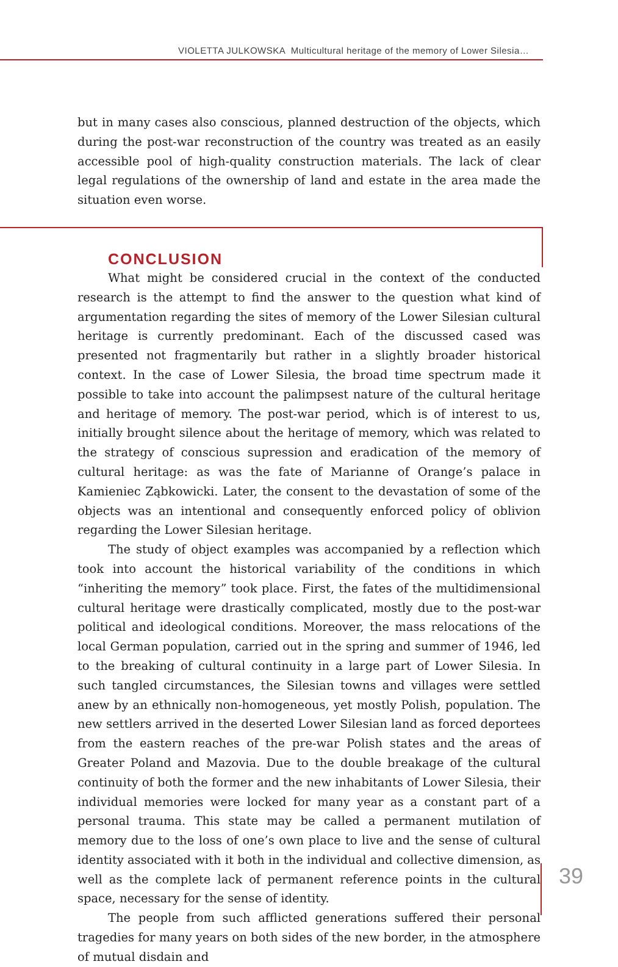VIOLETTA JULKOWSKA Multicultural heritage of the memory of Lower Silesia…
but in many cases also conscious, planned destruction of the objects, which during the post-war reconstruction of the country was treated as an easily accessible pool of high-quality construction materials. The lack of clear legal regulations of the ownership of land and estate in the area made the situation even worse.
CONCLUSION
What might be considered crucial in the context of the conducted research is the attempt to find the answer to the question what kind of argumentation regarding the sites of memory of the Lower Silesian cultural heritage is currently predominant. Each of the discussed cased was presented not fragmentarily but rather in a slightly broader historical context. In the case of Lower Silesia, the broad time spectrum made it possible to take into account the palimpsest nature of the cultural heritage and heritage of memory. The post-war period, which is of interest to us, initially brought silence about the heritage of memory, which was related to the strategy of conscious supression and eradication of the memory of cultural heritage: as was the fate of Marianne of Orange’s palace in Kamieniec Ząbkowicki. Later, the consent to the devastation of some of the objects was an intentional and consequently enforced policy of oblivion regarding the Lower Silesian heritage.
The study of object examples was accompanied by a reflection which took into account the historical variability of the conditions in which “inheriting the memory” took place. First, the fates of the multidimensional cultural heritage were drastically complicated, mostly due to the post-war political and ideological conditions. Moreover, the mass relocations of the local German population, carried out in the spring and summer of 1946, led to the breaking of cultural continuity in a large part of Lower Silesia. In such tangled circumstances, the Silesian towns and villages were settled anew by an ethnically non-homogeneous, yet mostly Polish, population. The new settlers arrived in the deserted Lower Silesian land as forced deportees from the eastern reaches of the pre-war Polish states and the areas of Greater Poland and Mazovia. Due to the double breakage of the cultural continuity of both the former and the new inhabitants of Lower Silesia, their individual memories were locked for many year as a constant part of a personal trauma. This state may be called a permanent mutilation of memory due to the loss of one’s own place to live and the sense of cultural identity associated with it both in the individual and collective dimension, as well as the complete lack of permanent reference points in the cultural space, necessary for the sense of identity.
The people from such afflicted generations suffered their personal tragedies for many years on both sides of the new border, in the atmosphere of mutual disdain and
39